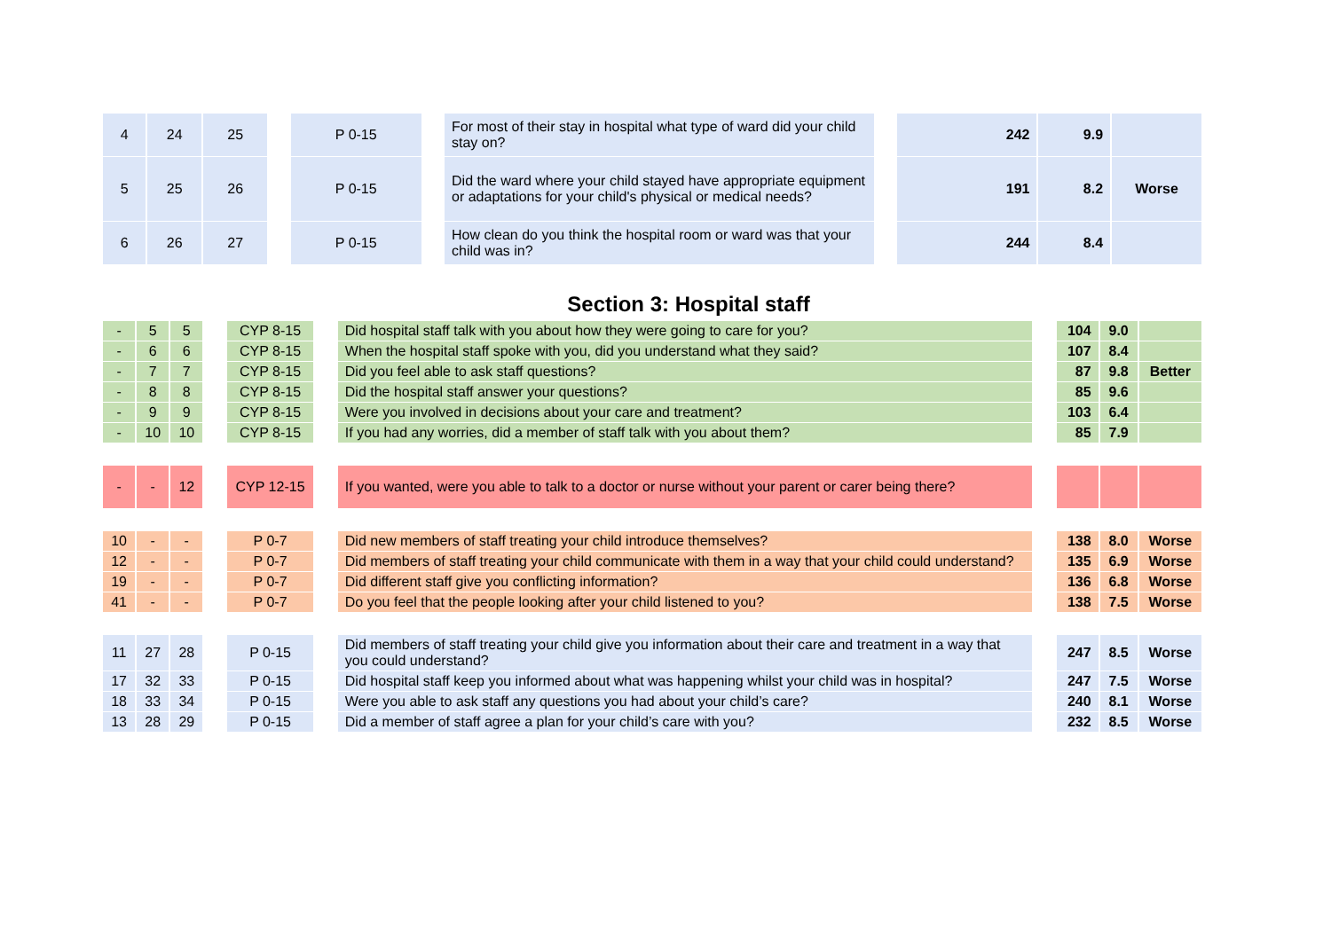| 4 | 24 | 25 | | P 0-15 | | For most of their stay in hospital what type of ward did your child stay on? | | 242 | 9.9 | |
| 5 | 25 | 26 | | P 0-15 | | Did the ward where your child stayed have appropriate equipment or adaptations for your child's physical or medical needs? | | 191 | 8.2 | Worse |
| 6 | 26 | 27 | | P 0-15 | | How clean do you think the hospital room or ward was that your child was in? | | 244 | 8.4 | |
Section 3: Hospital staff
| - | 5 | 5 | | CYP 8-15 | | Did hospital staff talk with you about how they were going to care for you? | | 104 | 9.0 | |
| - | 6 | 6 | | CYP 8-15 | | When the hospital staff spoke with you, did you understand what they said? | | 107 | 8.4 | |
| - | 7 | 7 | | CYP 8-15 | | Did you feel able to ask staff questions? | | 87 | 9.8 | Better |
| - | 8 | 8 | | CYP 8-15 | | Did the hospital staff answer your questions? | | 85 | 9.6 | |
| - | 9 | 9 | | CYP 8-15 | | Were you involved in decisions about your care and treatment? | | 103 | 6.4 | |
| - | 10 | 10 | | CYP 8-15 | | If you had any worries, did a member of staff talk with you about them? | | 85 | 7.9 | |
| - | - | 12 | | CYP 12-15 | | If you wanted, were you able to talk to a doctor or nurse without your parent or carer being there? | | | | |
| 10 | - | - | | P 0-7 | | Did new members of staff treating your child introduce themselves? | | 138 | 8.0 | Worse |
| 12 | - | - | | P 0-7 | | Did members of staff treating your child communicate with them in a way that your child could understand? | | 135 | 6.9 | Worse |
| 19 | - | - | | P 0-7 | | Did different staff give you conflicting information? | | 136 | 6.8 | Worse |
| 41 | - | - | | P 0-7 | | Do you feel that the people looking after your child listened to you? | | 138 | 7.5 | Worse |
| 11 | 27 | 28 | | P 0-15 | | Did members of staff treating your child give you information about their care and treatment in a way that you could understand? | | 247 | 8.5 | Worse |
| 17 | 32 | 33 | | P 0-15 | | Did hospital staff keep you informed about what was happening whilst your child was in hospital? | | 247 | 7.5 | Worse |
| 18 | 33 | 34 | | P 0-15 | | Were you able to ask staff any questions you had about your child’s care? | | 240 | 8.1 | Worse |
| 13 | 28 | 29 | | P 0-15 | | Did a member of staff agree a plan for your child’s care with you? | | 232 | 8.5 | Worse |